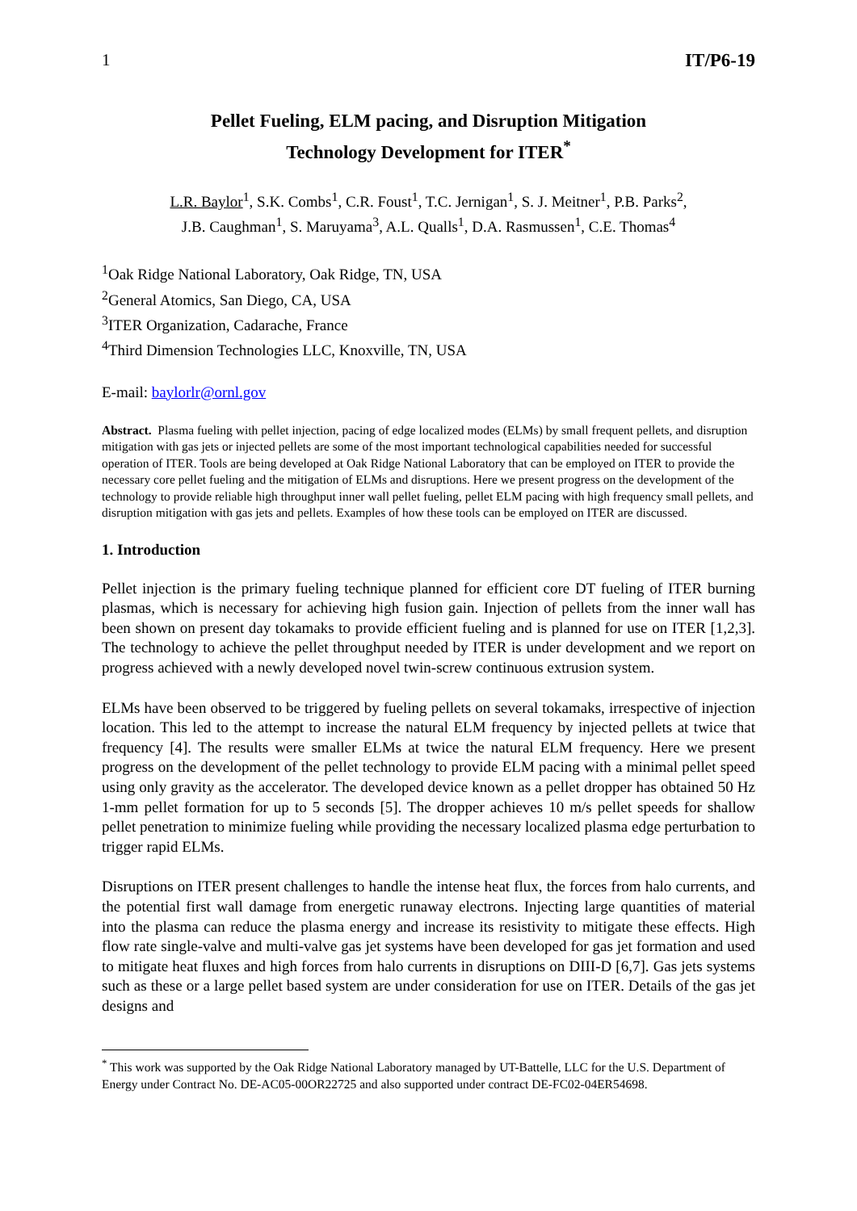1 IT/P6-19
Pellet Fueling, ELM pacing, and Disruption Mitigation
Technology Development for ITER<sup>*</sup>
L.R. Baylor<sup>1</sup>, S.K. Combs<sup>1</sup>, C.R. Foust<sup>1</sup>, T.C. Jernigan<sup>1</sup>, S. J. Meitner<sup>1</sup>, P.B. Parks<sup>2</sup>,
J.B. Caughman<sup>1</sup>, S. Maruyama<sup>3</sup>, A.L. Qualls<sup>1</sup>, D.A. Rasmussen<sup>1</sup>, C.E. Thomas<sup>4</sup>
<sup>1</sup> Oak Ridge National Laboratory, Oak Ridge, TN, USA
<sup>2</sup> General Atomics, San Diego, CA, USA
<sup>3</sup> ITER Organization, Cadarache, France
<sup>4</sup> Third Dimension Technologies LLC, Knoxville, TN, USA
E-mail: baylorlr@ornl.gov
Abstract. Plasma fueling with pellet injection, pacing of edge localized modes (ELMs) by small frequent pellets, and disruption mitigation with gas jets or injected pellets are some of the most important technological capabilities needed for successful operation of ITER. Tools are being developed at Oak Ridge National Laboratory that can be employed on ITER to provide the necessary core pellet fueling and the mitigation of ELMs and disruptions. Here we present progress on the development of the technology to provide reliable high throughput inner wall pellet fueling, pellet ELM pacing with high frequency small pellets, and disruption mitigation with gas jets and pellets. Examples of how these tools can be employed on ITER are discussed.
1. Introduction
Pellet injection is the primary fueling technique planned for efficient core DT fueling of ITER burning plasmas, which is necessary for achieving high fusion gain. Injection of pellets from the inner wall has been shown on present day tokamaks to provide efficient fueling and is planned for use on ITER [1,2,3]. The technology to achieve the pellet throughput needed by ITER is under development and we report on progress achieved with a newly developed novel twin-screw continuous extrusion system.
ELMs have been observed to be triggered by fueling pellets on several tokamaks, irrespective of injection location. This led to the attempt to increase the natural ELM frequency by injected pellets at twice that frequency [4]. The results were smaller ELMs at twice the natural ELM frequency. Here we present progress on the development of the pellet technology to provide ELM pacing with a minimal pellet speed using only gravity as the accelerator. The developed device known as a pellet dropper has obtained 50 Hz 1-mm pellet formation for up to 5 seconds [5]. The dropper achieves 10 m/s pellet speeds for shallow pellet penetration to minimize fueling while providing the necessary localized plasma edge perturbation to trigger rapid ELMs.
Disruptions on ITER present challenges to handle the intense heat flux, the forces from halo currents, and the potential first wall damage from energetic runaway electrons. Injecting large quantities of material into the plasma can reduce the plasma energy and increase its resistivity to mitigate these effects. High flow rate single-valve and multi-valve gas jet systems have been developed for gas jet formation and used to mitigate heat fluxes and high forces from halo currents in disruptions on DIII-D [6,7]. Gas jets systems such as these or a large pellet based system are under consideration for use on ITER. Details of the gas jet designs and
<sup>*</sup> This work was supported by the Oak Ridge National Laboratory managed by UT-Battelle, LLC for the U.S. Department of Energy under Contract No. DE-AC05-00OR22725 and also supported under contract DE-FC02-04ER54698.